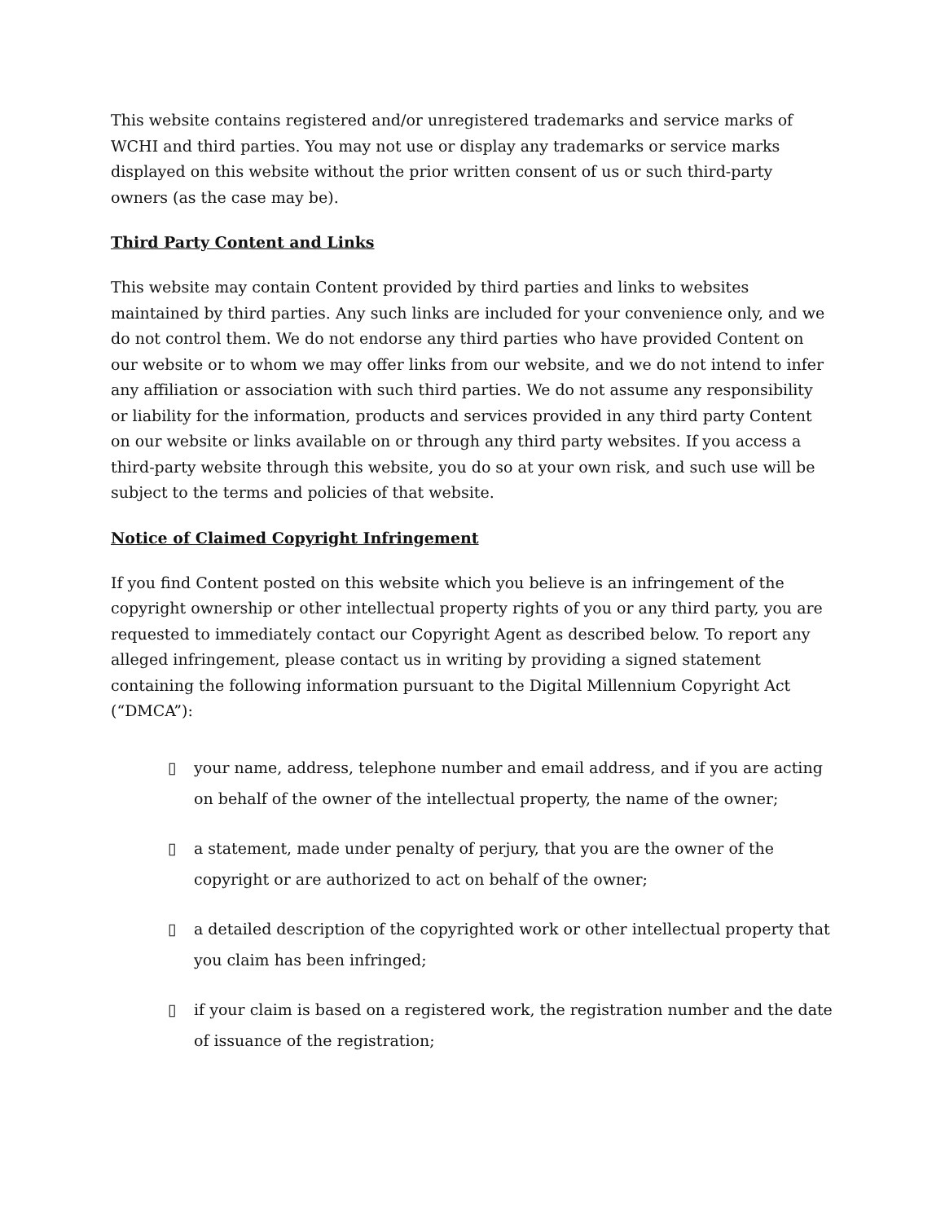This website contains registered and/or unregistered trademarks and service marks of WCHI and third parties. You may not use or display any trademarks or service marks displayed on this website without the prior written consent of us or such third-party owners (as the case may be).
Third Party Content and Links
This website may contain Content provided by third parties and links to websites maintained by third parties. Any such links are included for your convenience only, and we do not control them. We do not endorse any third parties who have provided Content on our website or to whom we may offer links from our website, and we do not intend to infer any affiliation or association with such third parties. We do not assume any responsibility or liability for the information, products and services provided in any third party Content on our website or links available on or through any third party websites. If you access a third-party website through this website, you do so at your own risk, and such use will be subject to the terms and policies of that website.
Notice of Claimed Copyright Infringement
If you find Content posted on this website which you believe is an infringement of the copyright ownership or other intellectual property rights of you or any third party, you are requested to immediately contact our Copyright Agent as described below. To report any alleged infringement, please contact us in writing by providing a signed statement containing the following information pursuant to the Digital Millennium Copyright Act (“DMCA”):
▯ your name, address, telephone number and email address, and if you are acting on behalf of the owner of the intellectual property, the name of the owner;
▯ a statement, made under penalty of perjury, that you are the owner of the copyright or are authorized to act on behalf of the owner;
▯ a detailed description of the copyrighted work or other intellectual property that you claim has been infringed;
▯ if your claim is based on a registered work, the registration number and the date of issuance of the registration;